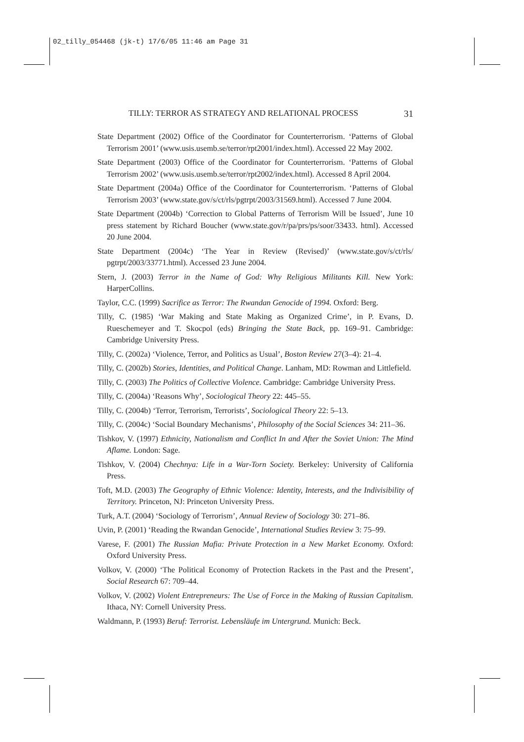02_tilly_054468 (jk-t) 17/6/05 11:46 am Page 31
TILLY: TERROR AS STRATEGY AND RELATIONAL PROCESS 31
State Department (2002) Office of the Coordinator for Counterterrorism. ‘Patterns of Global Terrorism 2001’ (www.usis.usemb.se/terror/rpt2001/index.html). Accessed 22 May 2002.
State Department (2003) Office of the Coordinator for Counterterrorism. ‘Patterns of Global Terrorism 2002’ (www.usis.usemb.se/terror/rpt2002/index.html). Accessed 8 April 2004.
State Department (2004a) Office of the Coordinator for Counterterrorism. ‘Patterns of Global Terrorism 2003’ (www.state.gov/s/ct/rls/pgtrpt/2003/31569.html). Accessed 7 June 2004.
State Department (2004b) ‘Correction to Global Patterns of Terrorism Will be Issued’, June 10 press statement by Richard Boucher (www.state.gov/r/pa/prs/ps/soor/33433. html). Accessed 20 June 2004.
State Department (2004c) ‘The Year in Review (Revised)’ (www.state.gov/s/ct/rls/ pgtrpt/2003/33771.html). Accessed 23 June 2004.
Stern, J. (2003) Terror in the Name of God: Why Religious Militants Kill. New York: HarperCollins.
Taylor, C.C. (1999) Sacrifice as Terror: The Rwandan Genocide of 1994. Oxford: Berg.
Tilly, C. (1985) ‘War Making and State Making as Organized Crime’, in P. Evans, D. Rueschemeyer and T. Skocpol (eds) Bringing the State Back, pp. 169–91. Cambridge: Cambridge University Press.
Tilly, C. (2002a) ‘Violence, Terror, and Politics as Usual’, Boston Review 27(3–4): 21–4.
Tilly, C. (2002b) Stories, Identities, and Political Change. Lanham, MD: Rowman and Littlefield.
Tilly, C. (2003) The Politics of Collective Violence. Cambridge: Cambridge University Press.
Tilly, C. (2004a) ‘Reasons Why’, Sociological Theory 22: 445–55.
Tilly, C. (2004b) ‘Terror, Terrorism, Terrorists’, Sociological Theory 22: 5–13.
Tilly, C. (2004c) ‘Social Boundary Mechanisms’, Philosophy of the Social Sciences 34: 211–36.
Tishkov, V. (1997) Ethnicity, Nationalism and Conflict In and After the Soviet Union: The Mind Aflame. London: Sage.
Tishkov, V. (2004) Chechnya: Life in a War-Torn Society. Berkeley: University of California Press.
Toft, M.D. (2003) The Geography of Ethnic Violence: Identity, Interests, and the Indivisibility of Territory. Princeton, NJ: Princeton University Press.
Turk, A.T. (2004) ‘Sociology of Terrorism’, Annual Review of Sociology 30: 271–86.
Uvin, P. (2001) ‘Reading the Rwandan Genocide’, International Studies Review 3: 75–99.
Varese, F. (2001) The Russian Mafia: Private Protection in a New Market Economy. Oxford: Oxford University Press.
Volkov, V. (2000) ‘The Political Economy of Protection Rackets in the Past and the Present’, Social Research 67: 709–44.
Volkov, V. (2002) Violent Entrepreneurs: The Use of Force in the Making of Russian Capitalism. Ithaca, NY: Cornell University Press.
Waldmann, P. (1993) Beruf: Terrorist. Lebensläufe im Untergrund. Munich: Beck.